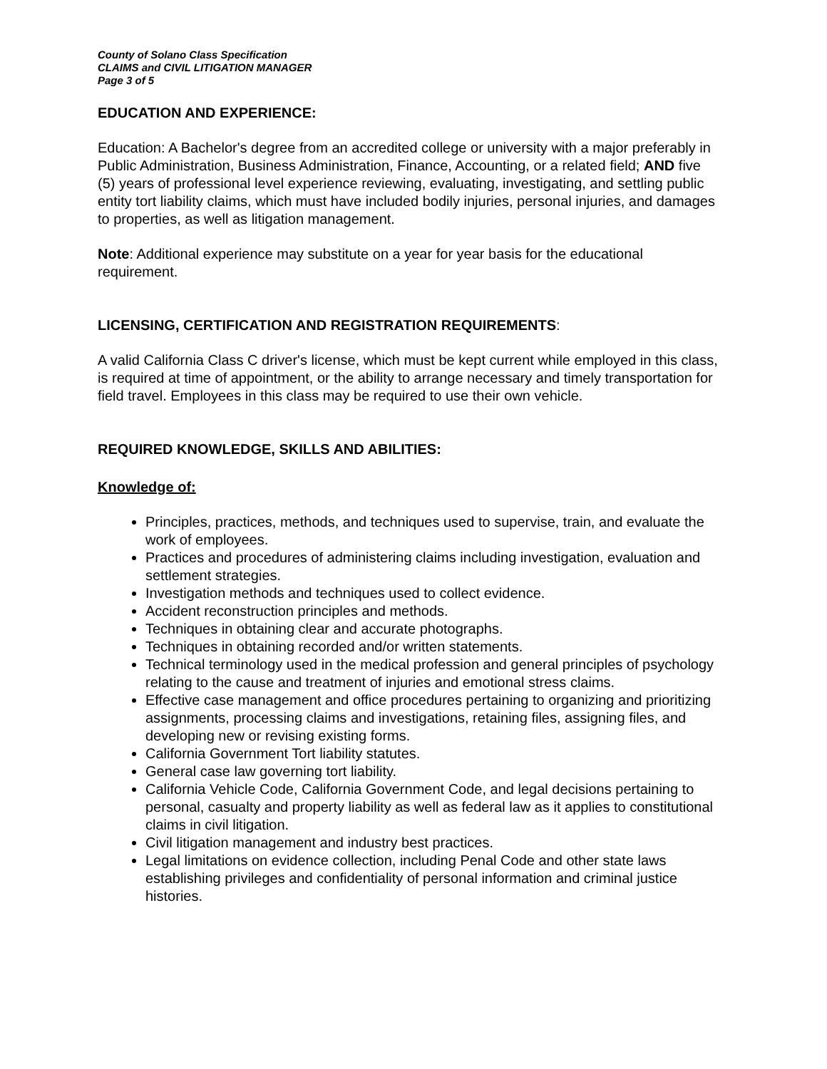County of Solano Class Specification
CLAIMS and CIVIL LITIGATION MANAGER
Page 3 of 5
EDUCATION AND EXPERIENCE:
Education: A Bachelor's degree from an accredited college or university with a major preferably in Public Administration, Business Administration, Finance, Accounting, or a related field; AND five (5) years of professional level experience reviewing, evaluating, investigating, and settling public entity tort liability claims, which must have included bodily injuries, personal injuries, and damages to properties, as well as litigation management.
Note: Additional experience may substitute on a year for year basis for the educational requirement.
LICENSING, CERTIFICATION AND REGISTRATION REQUIREMENTS:
A valid California Class C driver's license, which must be kept current while employed in this class, is required at time of appointment, or the ability to arrange necessary and timely transportation for field travel. Employees in this class may be required to use their own vehicle.
REQUIRED KNOWLEDGE, SKILLS AND ABILITIES:
Knowledge of:
Principles, practices, methods, and techniques used to supervise, train, and evaluate the work of employees.
Practices and procedures of administering claims including investigation, evaluation and settlement strategies.
Investigation methods and techniques used to collect evidence.
Accident reconstruction principles and methods.
Techniques in obtaining clear and accurate photographs.
Techniques in obtaining recorded and/or written statements.
Technical terminology used in the medical profession and general principles of psychology relating to the cause and treatment of injuries and emotional stress claims.
Effective case management and office procedures pertaining to organizing and prioritizing assignments, processing claims and investigations, retaining files, assigning files, and developing new or revising existing forms.
California Government Tort liability statutes.
General case law governing tort liability.
California Vehicle Code, California Government Code, and legal decisions pertaining to personal, casualty and property liability as well as federal law as it applies to constitutional claims in civil litigation.
Civil litigation management and industry best practices.
Legal limitations on evidence collection, including Penal Code and other state laws establishing privileges and confidentiality of personal information and criminal justice histories.